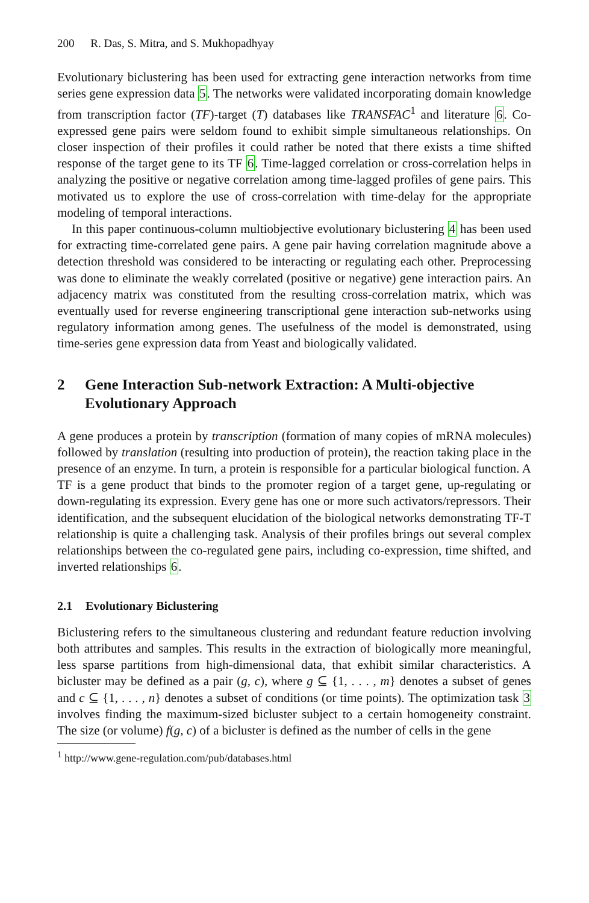200 R. Das, S. Mitra, and S. Mukhopadhyay
Evolutionary biclustering has been used for extracting gene interaction networks from time series gene expression data 5. The networks were validated incorporating domain knowledge from transcription factor (TF)-target (T) databases like TRANSFAC<sup>1</sup> and literature 6. Co-expressed gene pairs were seldom found to exhibit simple simultaneous relationships. On closer inspection of their profiles it could rather be noted that there exists a time shifted response of the target gene to its TF 6. Time-lagged correlation or cross-correlation helps in analyzing the positive or negative correlation among time-lagged profiles of gene pairs. This motivated us to explore the use of cross-correlation with time-delay for the appropriate modeling of temporal interactions.
In this paper continuous-column multiobjective evolutionary biclustering 4 has been used for extracting time-correlated gene pairs. A gene pair having correlation magnitude above a detection threshold was considered to be interacting or regulating each other. Preprocessing was done to eliminate the weakly correlated (positive or negative) gene interaction pairs. An adjacency matrix was constituted from the resulting cross-correlation matrix, which was eventually used for reverse engineering transcriptional gene interaction sub-networks using regulatory information among genes. The usefulness of the model is demonstrated, using time-series gene expression data from Yeast and biologically validated.
2 Gene Interaction Sub-network Extraction: A Multi-objective Evolutionary Approach
A gene produces a protein by transcription (formation of many copies of mRNA molecules) followed by translation (resulting into production of protein), the reaction taking place in the presence of an enzyme. In turn, a protein is responsible for a particular biological function. A TF is a gene product that binds to the promoter region of a target gene, up-regulating or down-regulating its expression. Every gene has one or more such activators/repressors. Their identification, and the subsequent elucidation of the biological networks demonstrating TF-T relationship is quite a challenging task. Analysis of their profiles brings out several complex relationships between the co-regulated gene pairs, including co-expression, time shifted, and inverted relationships 6.
2.1 Evolutionary Biclustering
Biclustering refers to the simultaneous clustering and redundant feature reduction involving both attributes and samples. This results in the extraction of biologically more meaningful, less sparse partitions from high-dimensional data, that exhibit similar characteristics. A bicluster may be defined as a pair (g, c), where g ⊆ {1, . . . , m} denotes a subset of genes and c ⊆ {1, . . . , n} denotes a subset of conditions (or time points). The optimization task 3 involves finding the maximum-sized bicluster subject to a certain homogeneity constraint. The size (or volume) f(g, c) of a bicluster is defined as the number of cells in the gene
<sup>1</sup> http://www.gene-regulation.com/pub/databases.html